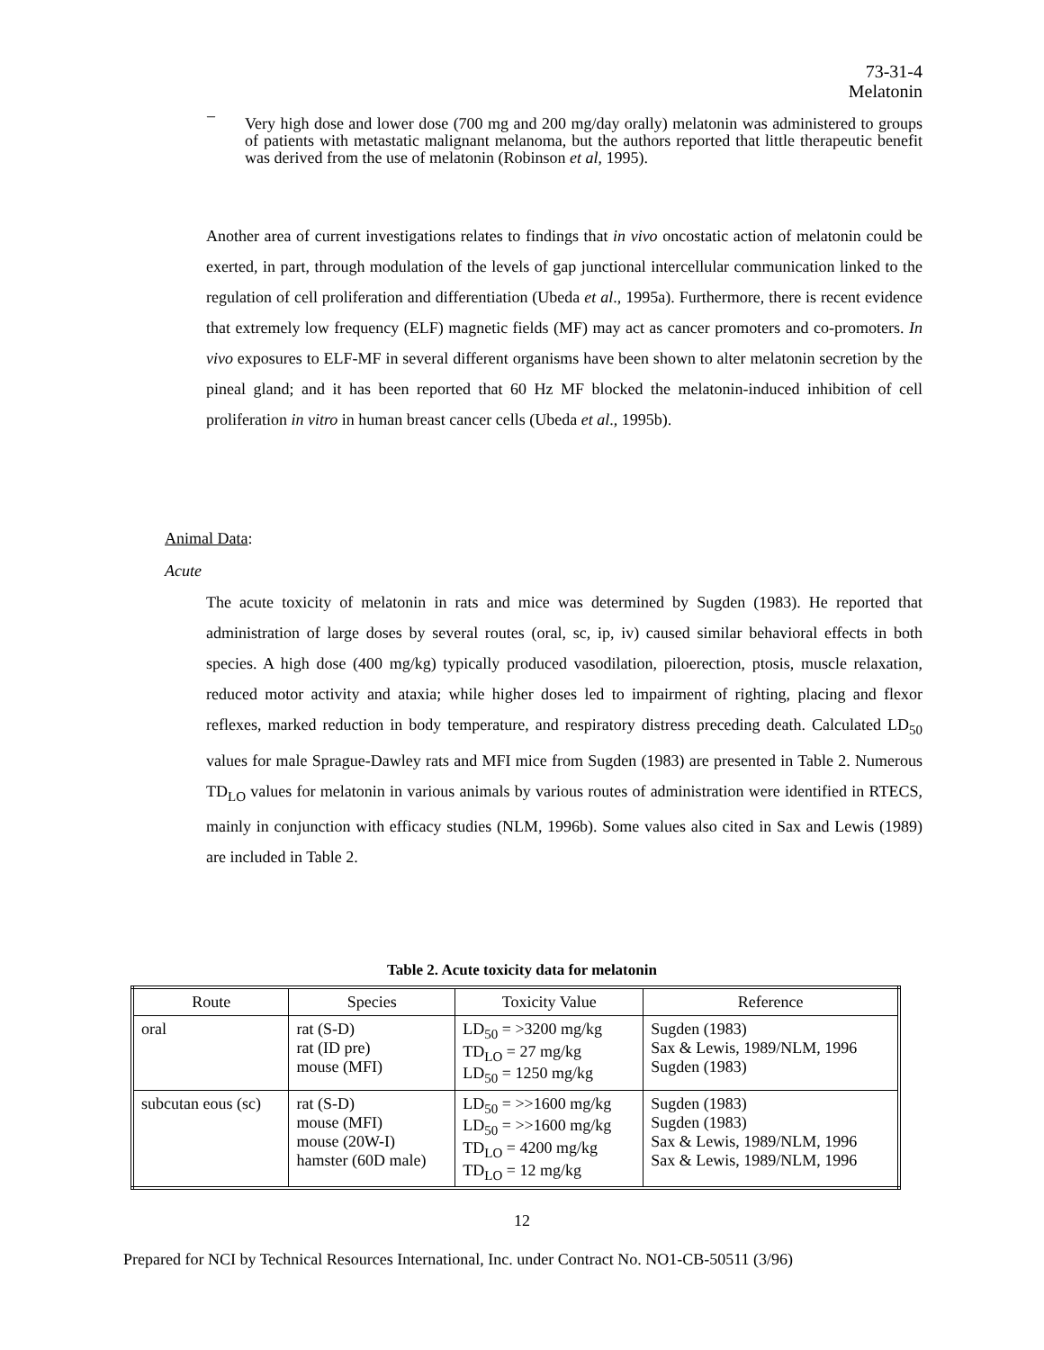73-31-4
Melatonin
–
Very high dose and lower dose (700 mg and 200 mg/day orally) melatonin was administered to groups of patients with metastatic malignant melanoma, but the authors reported that little therapeutic benefit was derived from the use of melatonin (Robinson et al, 1995).
Another area of current investigations relates to findings that in vivo oncostatic action of melatonin could be exerted, in part, through modulation of the levels of gap junctional intercellular communication linked to the regulation of cell proliferation and differentiation (Ubeda et al., 1995a). Furthermore, there is recent evidence that extremely low frequency (ELF) magnetic fields (MF) may act as cancer promoters and co-promoters. In vivo exposures to ELF-MF in several different organisms have been shown to alter melatonin secretion by the pineal gland; and it has been reported that 60 Hz MF blocked the melatonin-induced inhibition of cell proliferation in vitro in human breast cancer cells (Ubeda et al., 1995b).
Animal Data:
Acute
The acute toxicity of melatonin in rats and mice was determined by Sugden (1983). He reported that administration of large doses by several routes (oral, sc, ip, iv) caused similar behavioral effects in both species. A high dose (400 mg/kg) typically produced vasodilation, piloerection, ptosis, muscle relaxation, reduced motor activity and ataxia; while higher doses led to impairment of righting, placing and flexor reflexes, marked reduction in body temperature, and respiratory distress preceding death. Calculated LD<sub>50</sub> values for male Sprague-Dawley rats and MFI mice from Sugden (1983) are presented in Table 2. Numerous TD<sub>LO</sub> values for melatonin in various animals by various routes of administration were identified in RTECS, mainly in conjunction with efficacy studies (NLM, 1996b). Some values also cited in Sax and Lewis (1989) are included in Table 2.
Table 2. Acute toxicity data for melatonin
| Route | Species | Toxicity Value | Reference |
| --- | --- | --- | --- |
| oral | rat (S-D) rat (ID pre) mouse (MFI) | LD<sub>50</sub> = >3200 mg/kg TD<sub>LO</sub> = 27 mg/kg LD<sub>50</sub> = 1250 mg/kg | Sugden (1983) Sax & Lewis, 1989/NLM, 1996 Sugden (1983) |
| subcutan eous (sc) | rat (S-D) mouse (MFI) mouse (20W-I) hamster (60D male) | LD<sub>50</sub> = >>1600 mg/kg LD<sub>50</sub> = >>1600 mg/kg TD<sub>LO</sub> = 4200 mg/kg TD<sub>LO</sub> = 12 mg/kg | Sugden (1983) Sugden (1983) Sax & Lewis, 1989/NLM, 1996 Sax & Lewis, 1989/NLM, 1996 |
12
Prepared for NCI by Technical Resources International, Inc. under Contract No. NO1-CB-50511 (3/96)